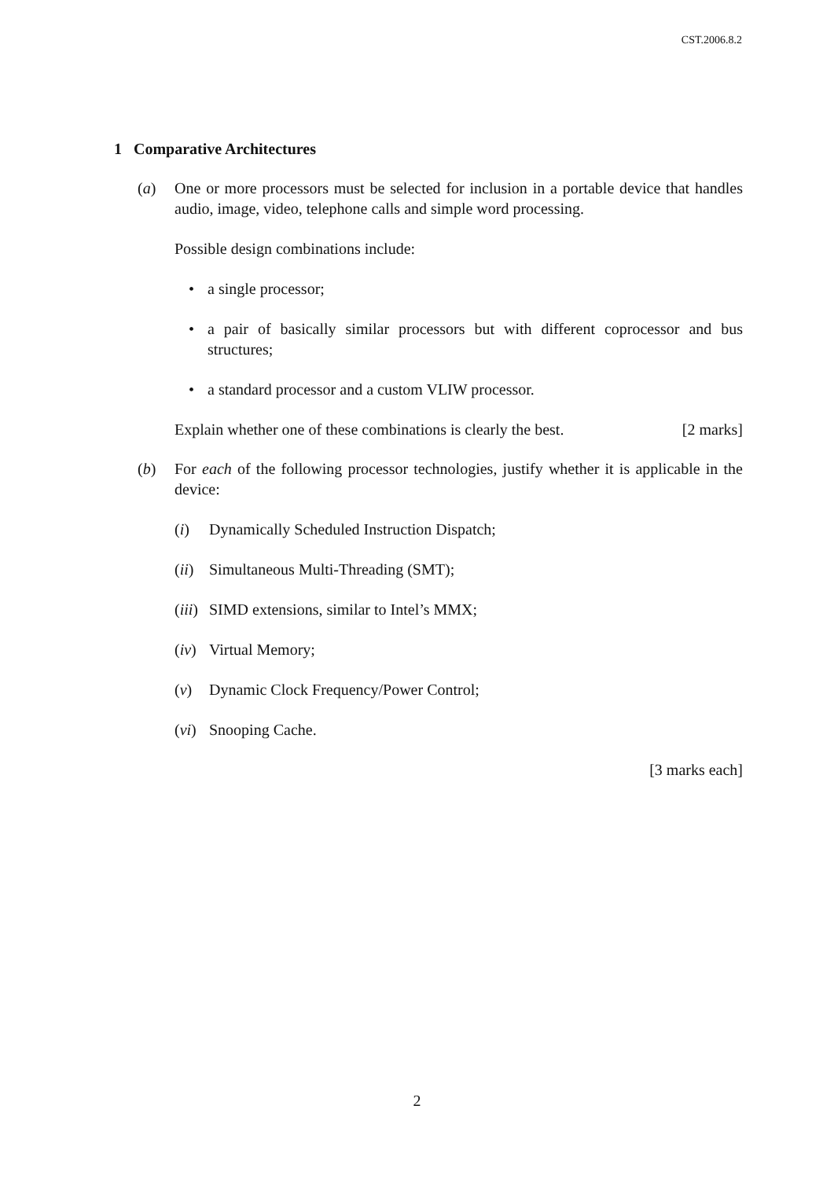CST.2006.8.2
1 Comparative Architectures
(a) One or more processors must be selected for inclusion in a portable device that handles audio, image, video, telephone calls and simple word processing.
Possible design combinations include:
• a single processor;
• a pair of basically similar processors but with different coprocessor and bus structures;
• a standard processor and a custom VLIW processor.
Explain whether one of these combinations is clearly the best. [2 marks]
(b) For each of the following processor technologies, justify whether it is applicable in the device:
(i) Dynamically Scheduled Instruction Dispatch;
(ii) Simultaneous Multi-Threading (SMT);
(iii) SIMD extensions, similar to Intel’s MMX;
(iv) Virtual Memory;
(v) Dynamic Clock Frequency/Power Control;
(vi) Snooping Cache.
[3 marks each]
2